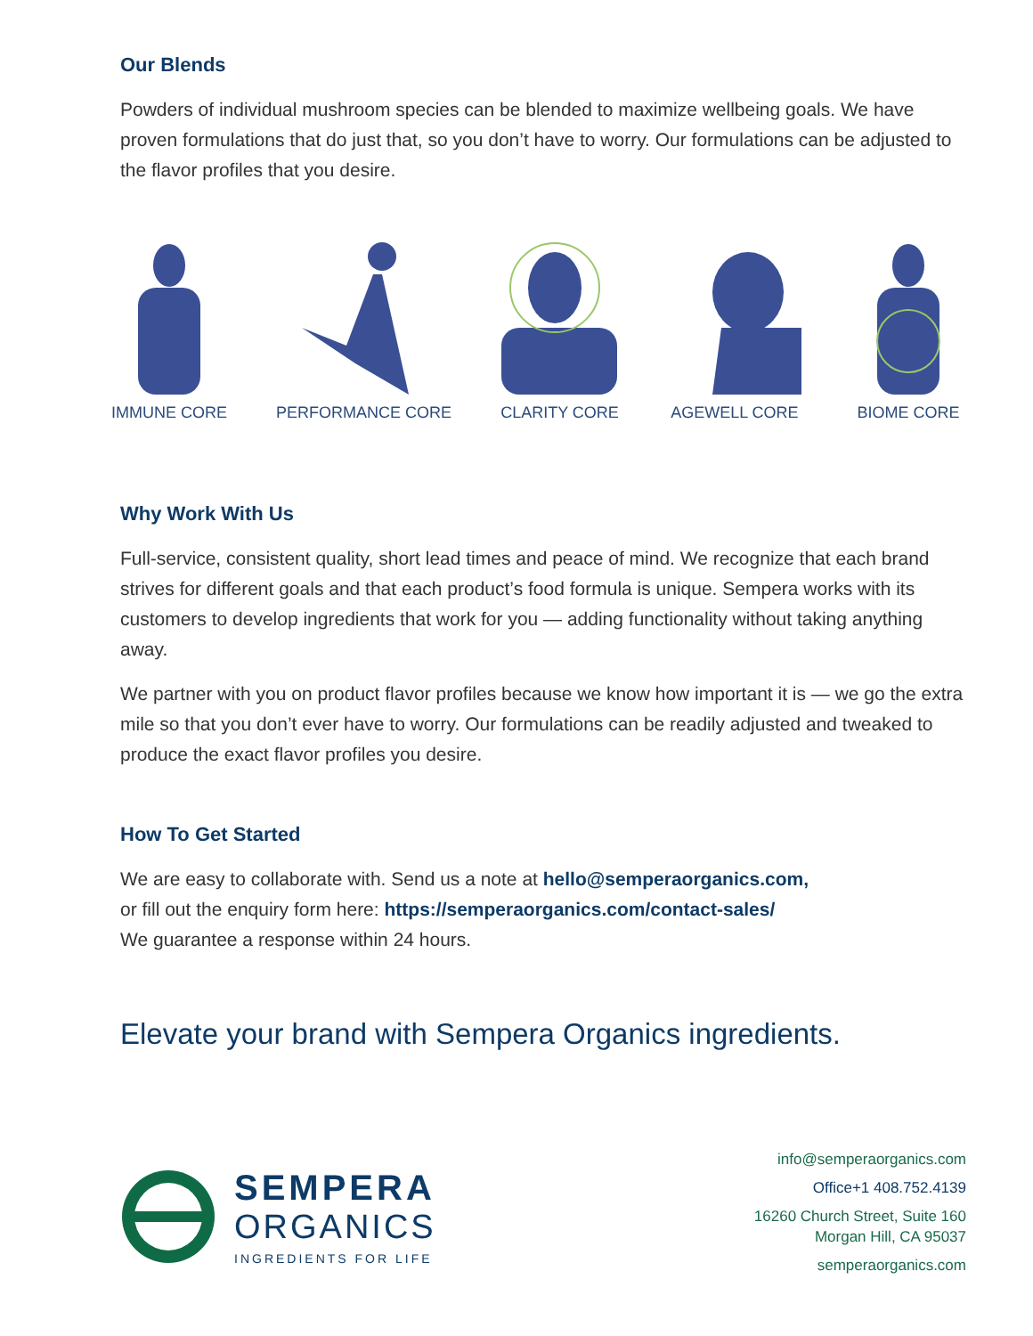Our Blends
Powders of individual mushroom species can be blended to maximize wellbeing goals. We have proven formulations that do just that, so you don’t have to worry. Our formulations can be adjusted to the flavor profiles that you desire.
IMMUNE CORE PERFORMANCE CORE CLARITY CORE AGEWELL CORE BIOME CORE
Why Work With Us
Full-service, consistent quality, short lead times and peace of mind. We recognize that each brand strives for different goals and that each product’s food formula is unique. Sempera works with its customers to develop ingredients that work for you — adding functionality without taking anything away.
We partner with you on product flavor profiles because we know how important it is — we go the extra mile so that you don’t ever have to worry. Our formulations can be readily adjusted and tweaked to produce the exact flavor profiles you desire.
How To Get Started
We are easy to collaborate with. Send us a note at hello@semperaorganics.com,
or fill out the enquiry form here: https://semperaorganics.com/contact-sales/
We guarantee a response within 24 hours.
Elevate your brand with Sempera Organics ingredients.
SEMPERA
ORGANICS
INGREDIENTS FOR LIFE
info@semperaorganics.com
Office+1 408.752.4139
16260 Church Street, Suite 160
Morgan Hill, CA 95037
semperaorganics.com